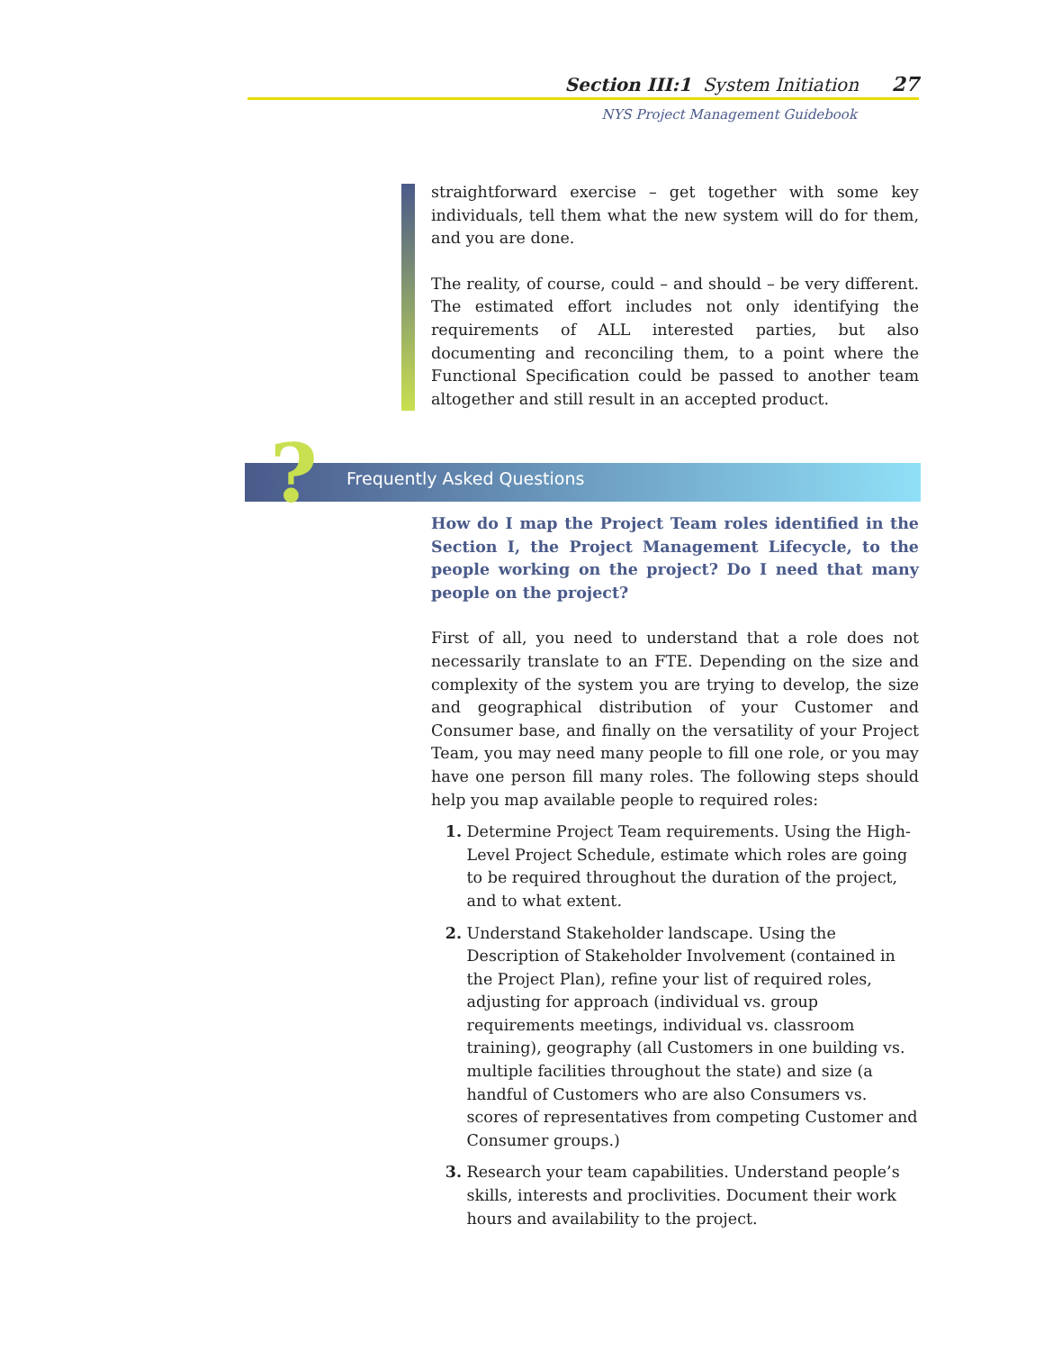Section III:1 System Initiation 27
NYS Project Management Guidebook
straightforward exercise – get together with some key individuals, tell them what the new system will do for them, and you are done.
The reality, of course, could – and should – be very different. The estimated effort includes not only identifying the requirements of ALL interested parties, but also documenting and reconciling them, to a point where the Functional Specification could be passed to another team altogether and still result in an accepted product.
Frequently Asked Questions ?
How do I map the Project Team roles identified in the Section I, the Project Management Lifecycle, to the people working on the project? Do I need that many people on the project?
First of all, you need to understand that a role does not necessarily translate to an FTE. Depending on the size and complexity of the system you are trying to develop, the size and geographical distribution of your Customer and Consumer base, and finally on the versatility of your Project Team, you may need many people to fill one role, or you may have one person fill many roles. The following steps should help you map available people to required roles:
1. Determine Project Team requirements. Using the High-Level Project Schedule, estimate which roles are going to be required throughout the duration of the project, and to what extent.
2. Understand Stakeholder landscape. Using the Description of Stakeholder Involvement (contained in the Project Plan), refine your list of required roles, adjusting for approach (individual vs. group requirements meetings, individual vs. classroom training), geography (all Customers in one building vs. multiple facilities throughout the state) and size (a handful of Customers who are also Consumers vs. scores of representatives from competing Customer and Consumer groups.)
3. Research your team capabilities. Understand people’s skills, interests and proclivities. Document their work hours and availability to the project.